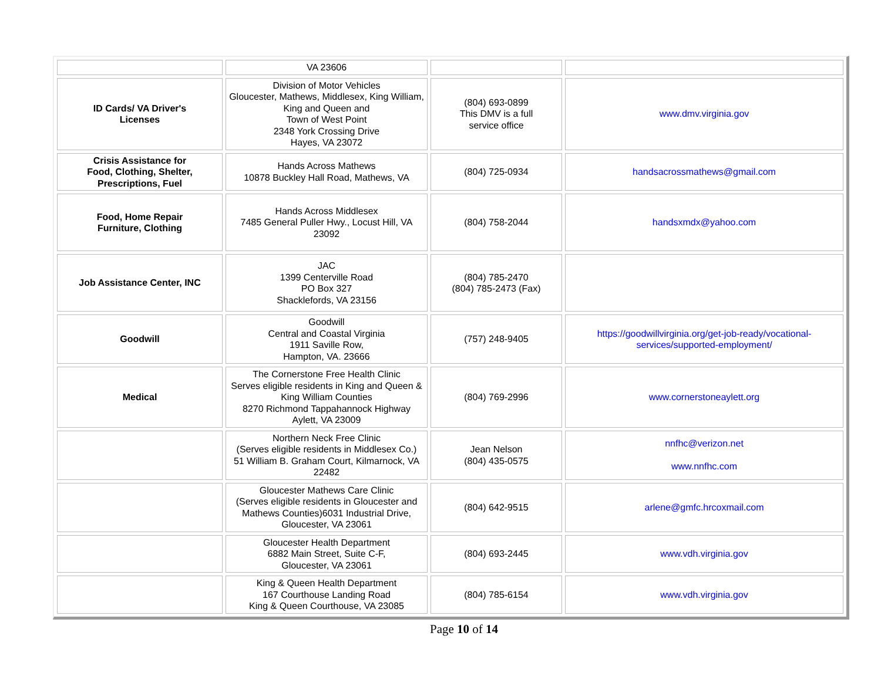| | VA 23606 | | |
| ID Cards/ VA Driver's Licenses | Division of Motor Vehicles Gloucester, Mathews, Middlesex, King William, King and Queen and Town of West Point 2348 York Crossing Drive Hayes, VA 23072 | (804) 693-0899 This DMV is a full service office | www.dmv.virginia.gov |
| Crisis Assistance for Food, Clothing, Shelter, Prescriptions, Fuel | Hands Across Mathews 10878 Buckley Hall Road, Mathews, VA | (804) 725-0934 | handsacrossmathews@gmail.com |
| Food, Home Repair Furniture, Clothing | Hands Across Middlesex 7485 General Puller Hwy., Locust Hill, VA 23092 | (804) 758-2044 | handsxmdx@yahoo.com |
| Job Assistance Center, INC | JAC 1399 Centerville Road PO Box 327 Shacklefords, VA 23156 | (804) 785-2470 (804) 785-2473 (Fax) | |
| Goodwill | Goodwill Central and Coastal Virginia 1911 Saville Row, Hampton, VA. 23666 | (757) 248-9405 | https://goodwillvirginia.org/get-job-ready/vocational-services/supported-employment/ |
| Medical | The Cornerstone Free Health Clinic Serves eligible residents in King and Queen & King William Counties 8270 Richmond Tappahannock Highway Aylett, VA 23009 | (804) 769-2996 | www.cornerstoneaylett.org |
| | Northern Neck Free Clinic (Serves eligible residents in Middlesex Co.) 51 William B. Graham Court, Kilmarnock, VA 22482 | Jean Nelson (804) 435-0575 | nnfhc@verizon.net www.nnfhc.com |
| | Gloucester Mathews Care Clinic (Serves eligible residents in Gloucester and Mathews Counties)6031 Industrial Drive, Gloucester, VA 23061 | (804) 642-9515 | arlene@gmfc.hrcoxmail.com |
| | Gloucester Health Department 6882 Main Street, Suite C-F, Gloucester, VA 23061 | (804) 693-2445 | www.vdh.virginia.gov |
| | King & Queen Health Department 167 Courthouse Landing Road King & Queen Courthouse, VA 23085 | (804) 785-6154 | www.vdh.virginia.gov |
Page 10 of 14